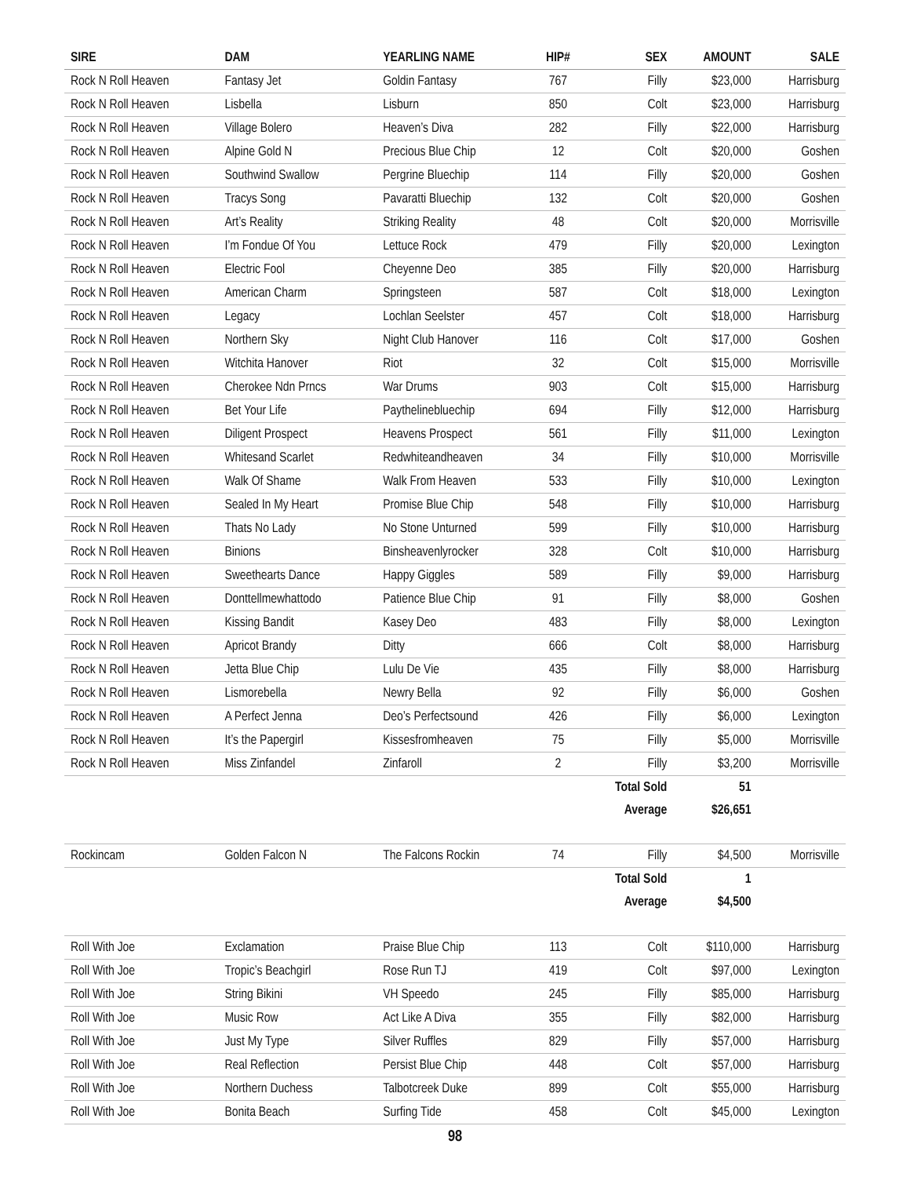| SIRE | DAM | YEARLING NAME | HIP# | SEX | AMOUNT | SALE |
| --- | --- | --- | --- | --- | --- | --- |
| Rock N Roll Heaven | Fantasy Jet | Goldin Fantasy | 767 | Filly | $23,000 | Harrisburg |
| Rock N Roll Heaven | Lisbella | Lisburn | 850 | Colt | $23,000 | Harrisburg |
| Rock N Roll Heaven | Village Bolero | Heaven’s Diva | 282 | Filly | $22,000 | Harrisburg |
| Rock N Roll Heaven | Alpine Gold N | Precious Blue Chip | 12 | Colt | $20,000 | Goshen |
| Rock N Roll Heaven | Southwind Swallow | Pergrine Bluechip | 114 | Filly | $20,000 | Goshen |
| Rock N Roll Heaven | Tracys Song | Pavaratti Bluechip | 132 | Colt | $20,000 | Goshen |
| Rock N Roll Heaven | Art’s Reality | Striking Reality | 48 | Colt | $20,000 | Morrisville |
| Rock N Roll Heaven | I’m Fondue Of You | Lettuce Rock | 479 | Filly | $20,000 | Lexington |
| Rock N Roll Heaven | Electric Fool | Cheyenne Deo | 385 | Filly | $20,000 | Harrisburg |
| Rock N Roll Heaven | American Charm | Springsteen | 587 | Colt | $18,000 | Lexington |
| Rock N Roll Heaven | Legacy | Lochlan Seelster | 457 | Colt | $18,000 | Harrisburg |
| Rock N Roll Heaven | Northern Sky | Night Club Hanover | 116 | Colt | $17,000 | Goshen |
| Rock N Roll Heaven | Witchita Hanover | Riot | 32 | Colt | $15,000 | Morrisville |
| Rock N Roll Heaven | Cherokee Ndn Prncs | War Drums | 903 | Colt | $15,000 | Harrisburg |
| Rock N Roll Heaven | Bet Your Life | Paythelinebluechip | 694 | Filly | $12,000 | Harrisburg |
| Rock N Roll Heaven | Diligent Prospect | Heavens Prospect | 561 | Filly | $11,000 | Lexington |
| Rock N Roll Heaven | Whitesand Scarlet | Redwhiteandheaven | 34 | Filly | $10,000 | Morrisville |
| Rock N Roll Heaven | Walk Of Shame | Walk From Heaven | 533 | Filly | $10,000 | Lexington |
| Rock N Roll Heaven | Sealed In My Heart | Promise Blue Chip | 548 | Filly | $10,000 | Harrisburg |
| Rock N Roll Heaven | Thats No Lady | No Stone Unturned | 599 | Filly | $10,000 | Harrisburg |
| Rock N Roll Heaven | Binions | Binsheavenlyrocker | 328 | Colt | $10,000 | Harrisburg |
| Rock N Roll Heaven | Sweethearts Dance | Happy Giggles | 589 | Filly | $9,000 | Harrisburg |
| Rock N Roll Heaven | Donttellmewhattodo | Patience Blue Chip | 91 | Filly | $8,000 | Goshen |
| Rock N Roll Heaven | Kissing Bandit | Kasey Deo | 483 | Filly | $8,000 | Lexington |
| Rock N Roll Heaven | Apricot Brandy | Ditty | 666 | Colt | $8,000 | Harrisburg |
| Rock N Roll Heaven | Jetta Blue Chip | Lulu De Vie | 435 | Filly | $8,000 | Harrisburg |
| Rock N Roll Heaven | Lismorebella | Newry Bella | 92 | Filly | $6,000 | Goshen |
| Rock N Roll Heaven | A Perfect Jenna | Deo’s Perfectsound | 426 | Filly | $6,000 | Lexington |
| Rock N Roll Heaven | It’s the Papergirl | Kissesfromheaven | 75 | Filly | $5,000 | Morrisville |
| Rock N Roll Heaven | Miss Zinfandel | Zinfaroll | 2 | Filly | $3,200 | Morrisville |
| | | | | Total Sold | 51 | |
| | | | | Average | $26,651 | |
| Rockincam | Golden Falcon N | The Falcons Rockin | 74 | Filly | $4,500 | Morrisville |
| | | | | Total Sold | 1 | |
| | | | | Average | $4,500 | |
| Roll With Joe | Exclamation | Praise Blue Chip | 113 | Colt | $110,000 | Harrisburg |
| Roll With Joe | Tropic’s Beachgirl | Rose Run TJ | 419 | Colt | $97,000 | Lexington |
| Roll With Joe | String Bikini | VH Speedo | 245 | Filly | $85,000 | Harrisburg |
| Roll With Joe | Music Row | Act Like A Diva | 355 | Filly | $82,000 | Harrisburg |
| Roll With Joe | Just My Type | Silver Ruffles | 829 | Filly | $57,000 | Harrisburg |
| Roll With Joe | Real Reflection | Persist Blue Chip | 448 | Colt | $57,000 | Harrisburg |
| Roll With Joe | Northern Duchess | Talbotcreek Duke | 899 | Colt | $55,000 | Harrisburg |
| Roll With Joe | Bonita Beach | Surfing Tide | 458 | Colt | $45,000 | Lexington |
98